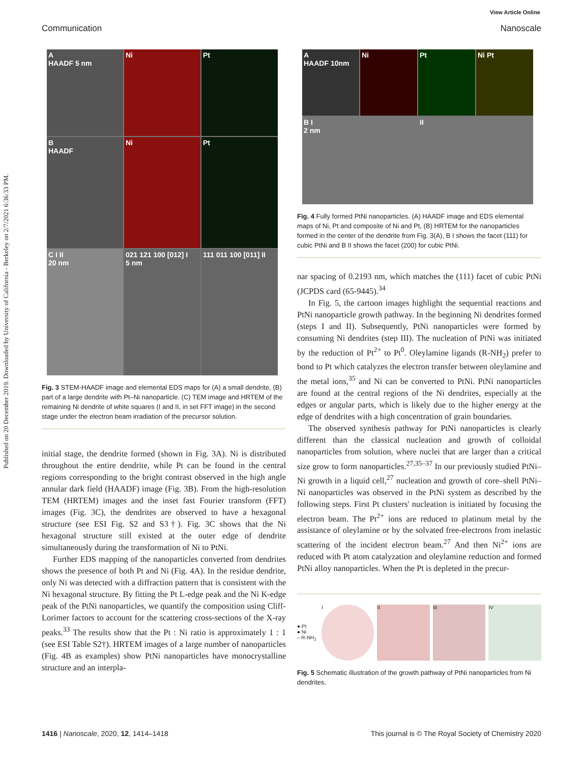Published on 20 December 2019. Downloaded by University of California - Berkeley on 2/7/2021 6:36:33 PM.
View Article Online
Communication Nanoscale
A
HAADF 5 nm
Ni
Pt
B
HAADF
Ni
Pt
C I II
20 nm
021 121 100 [012] I
5 nm
111 011 100 [011] II
Fig. 3 STEM-HAADF image and elemental EDS maps for (A) a small dendrite, (B) part of a large dendrite with Pt–Ni nanoparticle. (C) TEM image and HRTEM of the remaining Ni dendrite of white squares (I and II, in set FFT image) in the second stage under the electron beam irradiation of the precursor solution.
initial stage, the dendrite formed (shown in Fig. 3A). Ni is distributed throughout the entire dendrite, while Pt can be found in the central regions corresponding to the bright contrast observed in the high angle annular dark field (HAADF) image (Fig. 3B). From the high-resolution TEM (HRTEM) images and the inset fast Fourier transform (FFT) images (Fig. 3C), the dendrites are observed to have a hexagonal structure (see ESI Fig. S2 and S3†). Fig. 3C shows that the Ni hexagonal structure still existed at the outer edge of dendrite simultaneously during the transformation of Ni to PtNi.
Further EDS mapping of the nanoparticles converted from dendrites shows the presence of both Pt and Ni (Fig. 4A). In the residue dendrite, only Ni was detected with a diffraction pattern that is consistent with the Ni hexagonal structure. By fitting the Pt L-edge peak and the Ni K-edge peak of the PtNi nanoparticles, we quantify the composition using Cliff-Lorimer factors to account for the scattering cross-sections of the X-ray peaks.<sup>33</sup> The results show that the Pt : Ni ratio is approximately 1 : 1 (see ESI Table S2†). HRTEM images of a large number of nanoparticles (Fig. 4B as examples) show PtNi nanoparticles have monocrystalline structure and an interpla-
A
HAADF 10nm
Ni
Pt
Ni Pt
B I
2 nm
II
Fig. 4 Fully formed PtNi nanoparticles. (A) HAADF image and EDS elemental maps of Ni, Pt and composite of Ni and Pt, (B) HRTEM for the nanoparticles formed in the center of the dendrite from Fig. 3(A), B I shows the facet (111) for cubic PtNi and B II shows the facet (200) for cubic PtNi.
nar spacing of 0.2193 nm, which matches the (111) facet of cubic PtNi (JCPDS card (65-9445).<sup>34</sup>
In Fig. 5, the cartoon images highlight the sequential reactions and PtNi nanoparticle growth pathway. In the beginning Ni dendrites formed (steps I and II). Subsequently, PtNi nanoparticles were formed by consuming Ni dendrites (step III). The nucleation of PtNi was initiated by the reduction of Pt<sup>2+</sup> to Pt<sup>0</sup>. Oleylamine ligands (R-NH<sub>2</sub>) prefer to bond to Pt which catalyzes the electron transfer between oleylamine and the metal ions,<sup>35</sup> and Ni can be converted to PtNi. PtNi nanoparticles are found at the central regions of the Ni dendrites, especially at the edges or angular parts, which is likely due to the higher energy at the edge of dendrites with a high concentration of grain boundaries.
The observed synthesis pathway for PtNi nanoparticles is clearly different than the classical nucleation and growth of colloidal nanoparticles from solution, where nuclei that are larger than a critical size grow to form nanoparticles.<sup>27,35–37</sup> In our previously studied PtNi–Ni growth in a liquid cell,<sup>27</sup> nucleation and growth of core–shell PtNi–Ni nanoparticles was observed in the PtNi system as described by the following steps. First Pt clusters' nucleation is initiated by focusing the electron beam. The Pt<sup>2+</sup> ions are reduced to platinum metal by the assistance of oleylamine or by the solvated free-electrons from inelastic scattering of the incident electron beam.<sup>27</sup> And then Ni<sup>2+</sup> ions are reduced with Pt atom catalyzation and oleylamine reduction and formed PtNi alloy nanoparticles. When the Pt is depleted in the precur-
● Pt
● Ni
– R-NH<sub>2</sub>
I II III IV
Fig. 5 Schematic illustration of the growth pathway of PtNi nanoparticles from Ni dendrites.
1416 | Nanoscale, 2020, 12, 1414–1418 This journal is © The Royal Society of Chemistry 2020